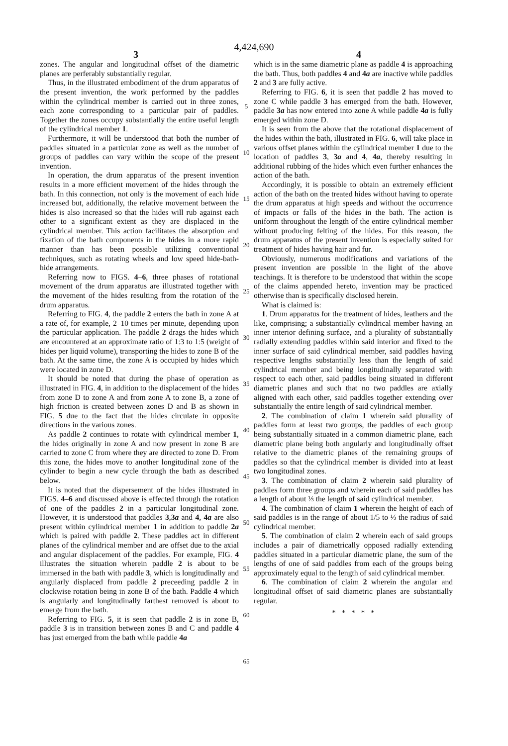4,424,690
3 4
zones. The angular and longitudinal offset of the diametric planes are perferably substantially regular.
Thus, in the illustrated embodiment of the drum apparatus of the present invention, the work performed by the paddles within the cylindrical member is carried out in three zones, each zone corresponding to a particular pair of paddles. Together the zones occupy substantially the entire useful length of the cylindrical member 1.
Furthermore, it will be understood that both the number of paddles situated in a particular zone as well as the number of groups of paddles can vary within the scope of the present invention.
In operation, the drum apparatus of the present invention results in a more efficient movement of the hides through the bath. In this connection, not only is the movement of each hide increased but, additionally, the relative movement between the hides is also increased so that the hides will rub against each other to a significant extent as they are displaced in the cylindrical member. This action facilitates the absorption and fixation of the bath components in the hides in a more rapid manner than has been possible utilizing conventional techniques, such as rotating wheels and low speed hide-bath-hide arrangements.
Referring now to FIGS. 4–6, three phases of rotational movement of the drum apparatus are illustrated together with the movement of the hides resulting from the rotation of the drum apparatus.
Referring to FIG. 4, the paddle 2 enters the bath in zone A at a rate of, for example, 2–10 times per minute, depending upon the particular application. The paddle 2 drags the hides which are encountered at an approximate ratio of 1:3 to 1:5 (weight of hides per liquid volume), transporting the hides to zone B of the bath. At the same time, the zone A is occupied by hides which were located in zone D.
It should be noted that during the phase of operation as illustrated in FIG. 4, in addition to the displacement of the hides from zone D to zone A and from zone A to zone B, a zone of high friction is created between zones D and B as shown in FIG. 5 due to the fact that the hides circulate in opposite directions in the various zones.
As paddle 2 continues to rotate with cylindrical member 1, the hides originally in zone A and now present in zone B are carried to zone C from where they are directed to zone D. From this zone, the hides move to another longitudinal zone of the cylinder to begin a new cycle through the bath as described below.
It is noted that the dispersement of the hides illustrated in FIGS. 4–6 and discussed above is effected through the rotation of one of the paddles 2 in a particular longitudinal zone. However, it is understood that paddles 3,3a and 4, 4a are also present within cylindrical member 1 in addition to paddle 2a which is paired with paddle 2. These paddles act in different planes of the cylindrical member and are offset due to the axial and angular displacement of the paddles. For example, FIG. 4 illustrates the situation wherein paddle 2 is about to be immersed in the bath with paddle 3, which is longitudinally and angularly displaced from paddle 2 preceeding paddle 2 in clockwise rotation being in zone B of the bath. Paddle 4 which is angularly and longitudinally farthest removed is about to emerge from the bath.
Referring to FIG. 5, it is seen that paddle 2 is in zone B, paddle 3 is in transition between zones B and C and paddle 4 has just emerged from the bath while paddle 4a
5
10
15
20
25
30
35
40
45
50
55
60
65
which is in the same diametric plane as paddle 4 is approaching the bath. Thus, both paddles 4 and 4a are inactive while paddles 2 and 3 are fully active.
Referring to FIG. 6, it is seen that paddle 2 has moved to zone C while paddle 3 has emerged from the bath. However, paddle 3a has now entered into zone A while paddle 4a is fully emerged within zone D.
It is seen from the above that the rotational displacement of the hides within the bath, illustrated in FIG. 6, will take place in various offset planes within the cylindrical member 1 due to the location of paddles 3, 3a and 4, 4a, thereby resulting in additional rubbing of the hides which even further enhances the action of the bath.
Accordingly, it is possible to obtain an extremely efficient action of the bath on the treated hides without having to operate the drum apparatus at high speeds and without the occurrence of impacts or falls of the hides in the bath. The action is uniform throughout the length of the entire cylindrical member without producing felting of the hides. For this reason, the drum apparatus of the present invention is especially suited for treatment of hides having hair and fur.
Obviously, numerous modifications and variations of the present invention are possible in the light of the above teachings. It is therefore to be understood that within the scope of the claims appended hereto, invention may be practiced otherwise than is specifically disclosed herein.
What is claimed is:
1. Drum apparatus for the treatment of hides, leathers and the like, comprising; a substantially cylindrical member having an inner interior defining surface, and a plurality of substantially radially extending paddles within said interior and fixed to the inner surface of said cylindrical member, said paddles having respective lengths substantially less than the length of said cylindrical member and being longitudinally separated with respect to each other, said paddles being situated in different diametric planes and such that no two paddles are axially aligned with each other, said paddles together extending over substantially the entire length of said cylindrical member.
2. The combination of claim 1 wherein said plurality of paddles form at least two groups, the paddles of each group being substantially situated in a common diametric plane, each diametric plane being both angularly and longitudinally offset relative to the diametric planes of the remaining groups of paddles so that the cylindrical member is divided into at least two longitudinal zones.
3. The combination of claim 2 wherein said plurality of paddles form three groups and wherein each of said paddles has a length of about ⅓ the length of said cylindrical member.
4. The combination of claim 1 wherein the height of each of said paddles is in the range of about 1/5 to ⅓ the radius of said cylindrical member.
5. The combination of claim 2 wherein each of said groups includes a pair of diametrically opposed radially extending paddles situated in a particular diametric plane, the sum of the lengths of one of said paddles from each of the groups being approximately equal to the length of said cylindrical member.
6. The combination of claim 2 wherein the angular and longitudinal offset of said diametric planes are substantially regular.
* * * * *